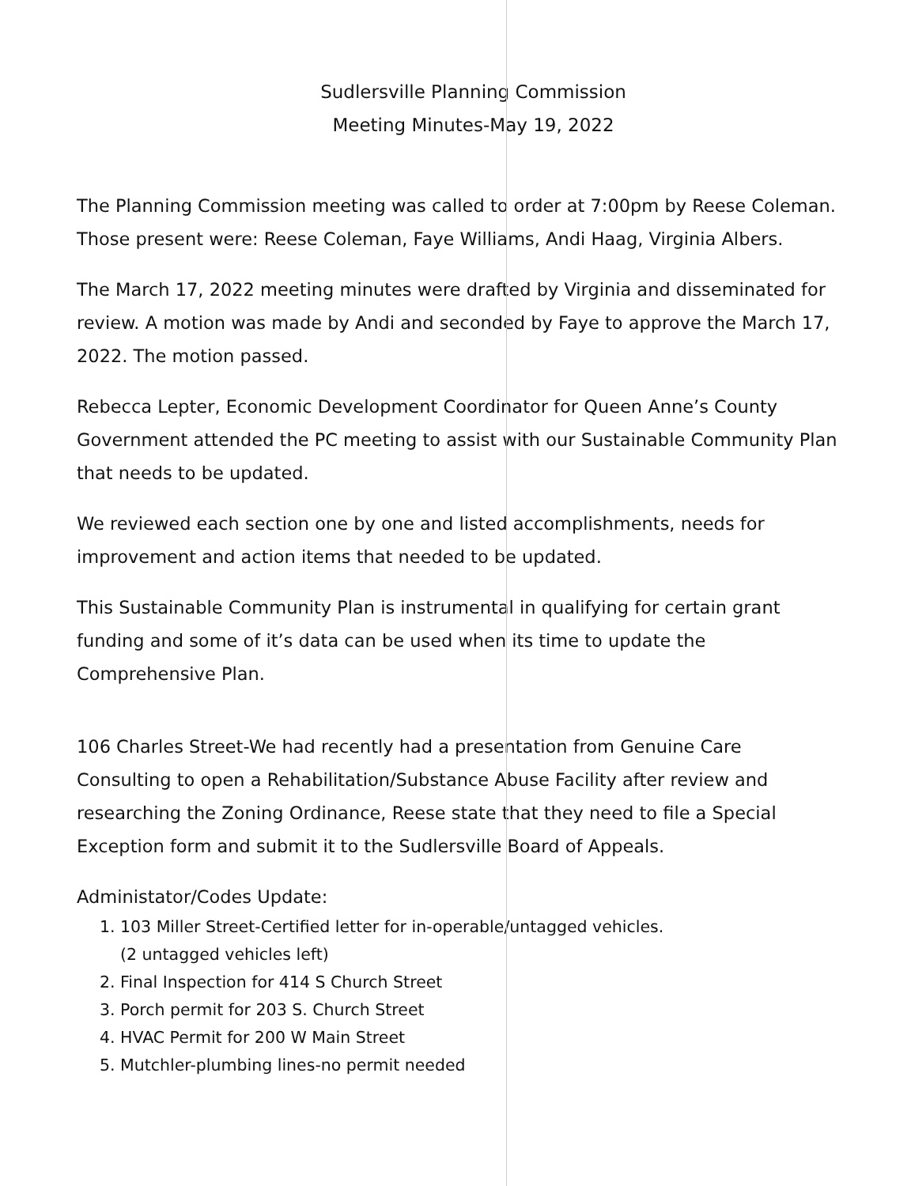Sudlersville Planning Commission
Meeting Minutes-May 19, 2022
The Planning Commission meeting was called to order at 7:00pm by Reese Coleman. Those present were: Reese Coleman, Faye Williams, Andi Haag, Virginia Albers.
The March 17, 2022 meeting minutes were drafted by Virginia and disseminated for review. A motion was made by Andi and seconded by Faye to approve the March 17, 2022. The motion passed.
Rebecca Lepter, Economic Development Coordinator for Queen Anne’s County Government attended the PC meeting to assist with our Sustainable Community Plan that needs to be updated.
We reviewed each section one by one and listed accomplishments, needs for improvement and action items that needed to be updated.
This Sustainable Community Plan is instrumental in qualifying for certain grant funding and some of it’s data can be used when its time to update the Comprehensive Plan.
106 Charles Street-We had recently had a presentation from Genuine Care Consulting to open a Rehabilitation/Substance Abuse Facility after review and researching the Zoning Ordinance, Reese state that they need to file a Special Exception form and submit it to the Sudlersville Board of Appeals.
Administator/Codes Update:
1. 103 Miller Street-Certified letter for in-operable/untagged vehicles.
(2 untagged vehicles left)
2. Final Inspection for 414 S Church Street
3. Porch permit for 203 S. Church Street
4. HVAC Permit for 200 W Main Street
5. Mutchler-plumbing lines-no permit needed